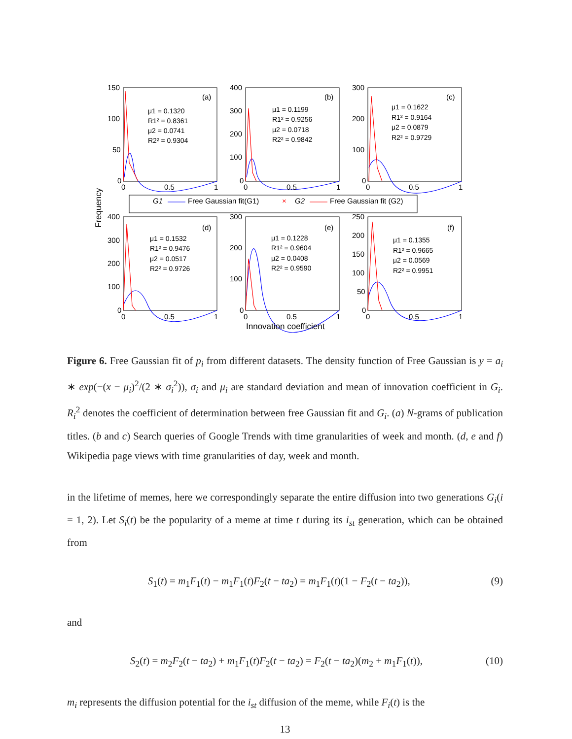150
100
50
0
0
0.5
1
400
300
200
100
0
0
0.5
1
300
200
100
0
0
0.5
1
(a)
(b)
(c)
(d)
(e)
(f)
μ1 = 0.1320
R1² = 0.8361
μ2 = 0.0741
R2² = 0.9304
μ1 = 0.1199
R1² = 0.9256
μ2 = 0.0718
R2² = 0.9842
μ1 = 0.1622
R1² = 0.9164
μ2 = 0.0879
R2² = 0.9729
μ1 = 0.1532
R1² = 0.9476
μ2 = 0.0517
R2² = 0.9726
μ1 = 0.1228
R1² = 0.9604
μ2 = 0.0408
R2² = 0.9590
μ1 = 0.1355
R1² = 0.9665
μ2 = 0.0569
R2² = 0.9951
G1
Free Gaussian fit(G1)
×
G2
Free Gaussian fit (G2)
400
300
200
100
0
0
0.5
1
300
200
100
0
0
0.5
1
250
200
150
100
50
0
0
0.5
1
Innovation coefficient
Frequency
Figure 6. Free Gaussian fit of p<sub>i</sub> from different datasets. The density function of Free Gaussian is y = a<sub>i</sub> ∗ exp(−(x − μ<sub>i</sub>)<sup>2</sup>/(2 ∗ σ<sub>i</sub><sup>2</sup>)), σ<sub>i</sub> and μ<sub>i</sub> are standard deviation and mean of innovation coefficient in G<sub>i</sub>. R<sub>i</sub><sup>2</sup> denotes the coefficient of determination between free Gaussian fit and G<sub>i</sub>. (a) N-grams of publication titles. (b and c) Search queries of Google Trends with time granularities of week and month. (d, e and f) Wikipedia page views with time granularities of day, week and month.
in the lifetime of memes, here we correspondingly separate the entire diffusion into two generations G<sub>i</sub>(i = 1, 2). Let S<sub>i</sub>(t) be the popularity of a meme at time t during its i<sub>st</sub> generation, which can be obtained from
S<sub>1</sub>(t) = m<sub>1</sub>F<sub>1</sub>(t) − m<sub>1</sub>F<sub>1</sub>(t)F<sub>2</sub>(t − ta<sub>2</sub>) = m<sub>1</sub>F<sub>1</sub>(t)(1 − F<sub>2</sub>(t − ta<sub>2</sub>)), (9)
and
S<sub>2</sub>(t) = m<sub>2</sub>F<sub>2</sub>(t − ta<sub>2</sub>) + m<sub>1</sub>F<sub>1</sub>(t)F<sub>2</sub>(t − ta<sub>2</sub>) = F<sub>2</sub>(t − ta<sub>2</sub>)(m<sub>2</sub> + m<sub>1</sub>F<sub>1</sub>(t)), (10)
m<sub>i</sub> represents the diffusion potential for the i<sub>st</sub> diffusion of the meme, while F<sub>i</sub>(t) is the
13